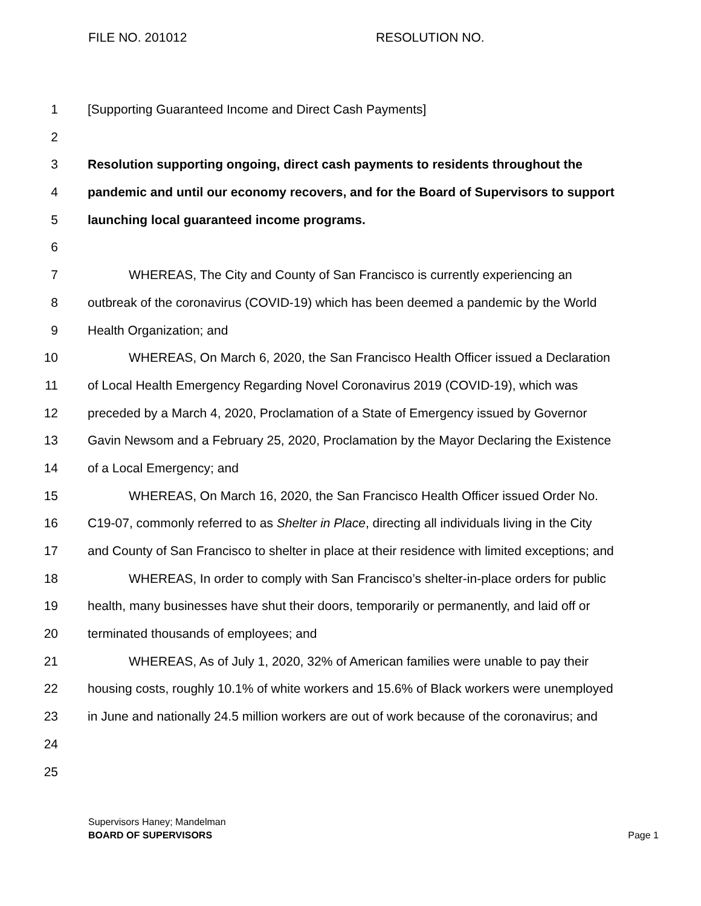FILE NO. 201012 RESOLUTION NO.
1 [Supporting Guaranteed Income and Direct Cash Payments]
2
3 Resolution supporting ongoing, direct cash payments to residents throughout the
4 pandemic and until our economy recovers, and for the Board of Supervisors to support
5 launching local guaranteed income programs.
6
7 WHEREAS, The City and County of San Francisco is currently experiencing an
8 outbreak of the coronavirus (COVID-19) which has been deemed a pandemic by the World
9 Health Organization; and
10 WHEREAS, On March 6, 2020, the San Francisco Health Officer issued a Declaration
11 of Local Health Emergency Regarding Novel Coronavirus 2019 (COVID-19), which was
12 preceded by a March 4, 2020, Proclamation of a State of Emergency issued by Governor
13 Gavin Newsom and a February 25, 2020, Proclamation by the Mayor Declaring the Existence
14 of a Local Emergency; and
15 WHEREAS, On March 16, 2020, the San Francisco Health Officer issued Order No.
16 C19-07, commonly referred to as Shelter in Place, directing all individuals living in the City
17 and County of San Francisco to shelter in place at their residence with limited exceptions; and
18 WHEREAS, In order to comply with San Francisco’s shelter-in-place orders for public
19 health, many businesses have shut their doors, temporarily or permanently, and laid off or
20 terminated thousands of employees; and
21 WHEREAS, As of July 1, 2020, 32% of American families were unable to pay their
22 housing costs, roughly 10.1% of white workers and 15.6% of Black workers were unemployed
23 in June and nationally 24.5 million workers are out of work because of the coronavirus; and
24
25
Supervisors Haney; Mandelman
BOARD OF SUPERVISORS Page 1